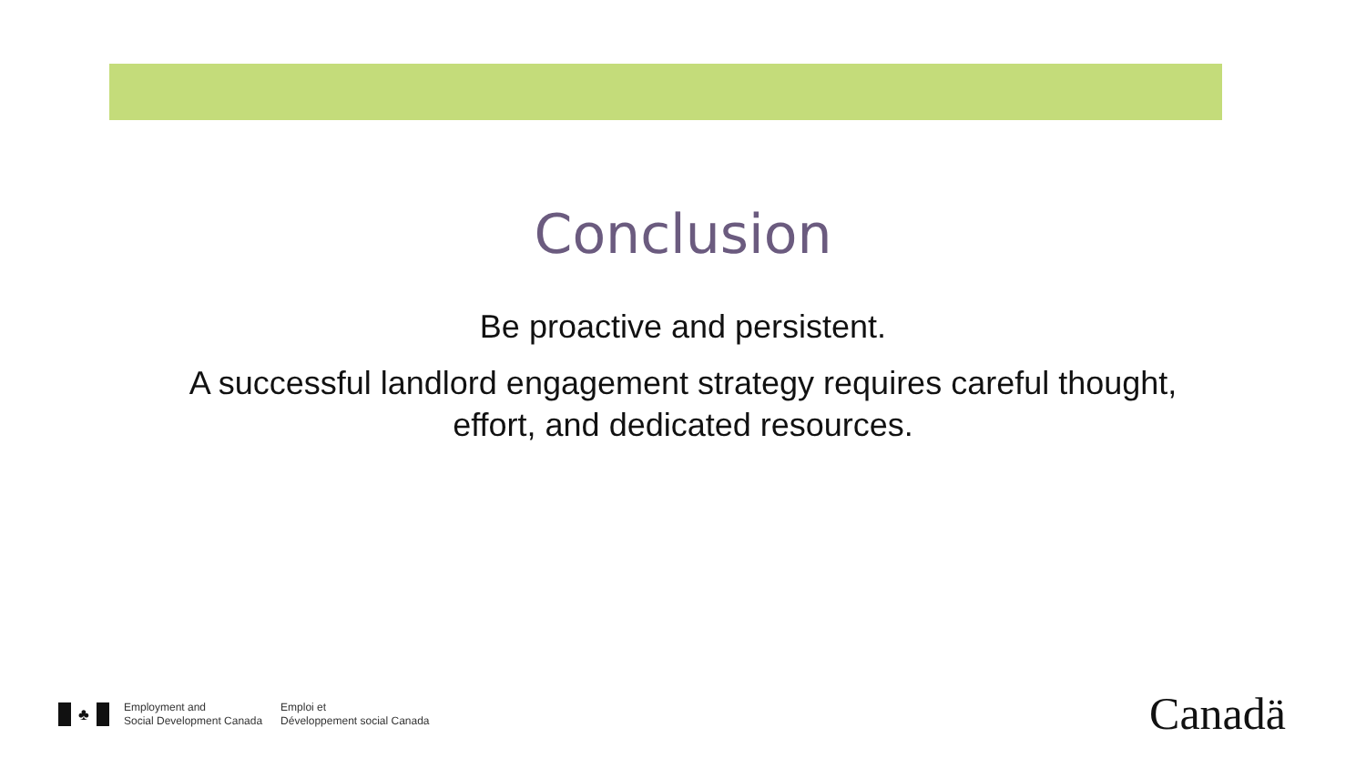Conclusion
Be proactive and persistent.
A successful landlord engagement strategy requires careful thought,
effort, and dedicated resources.
♣
Employment and
Social Development Canada
Emploi et
Développement social Canada
Canadä